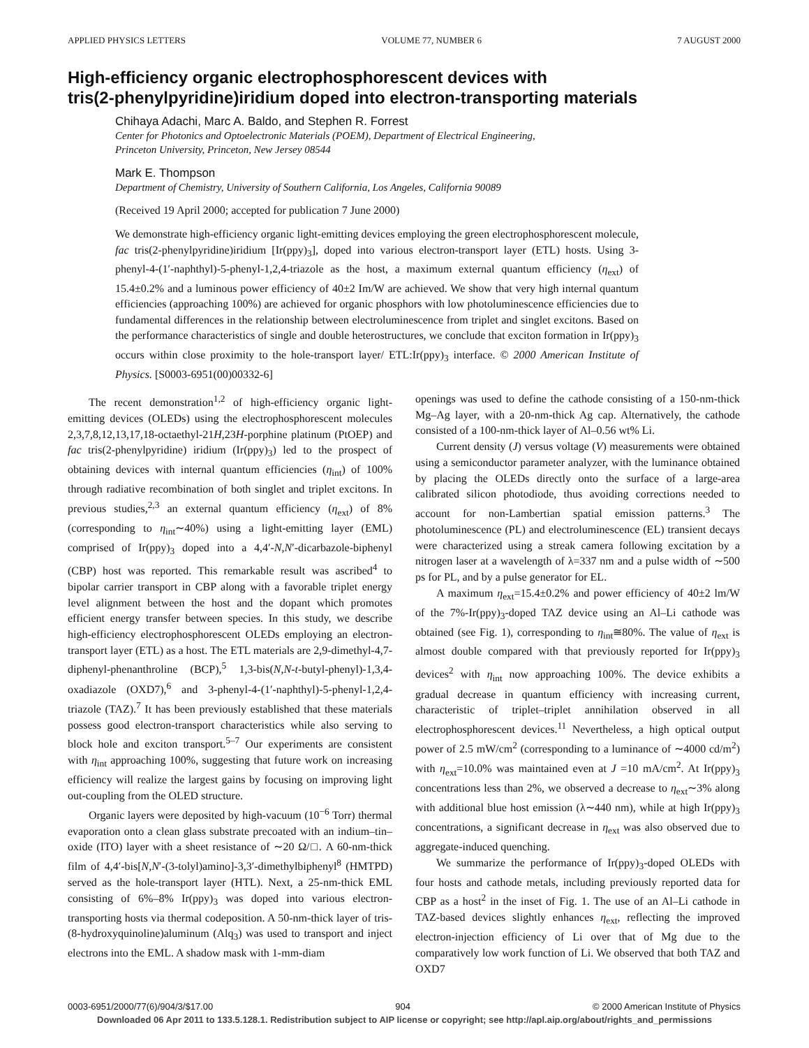APPLIED PHYSICS LETTERS VOLUME 77, NUMBER 6 7 AUGUST 2000
High-efficiency organic electrophosphorescent devices with
tris(2-phenylpyridine)iridium doped into electron-transporting materials
Chihaya Adachi, Marc A. Baldo, and Stephen R. Forrest
Center for Photonics and Optoelectronic Materials (POEM), Department of Electrical Engineering,
Princeton University, Princeton, New Jersey 08544
Mark E. Thompson
Department of Chemistry, University of Southern California, Los Angeles, California 90089
(Received 19 April 2000; accepted for publication 7 June 2000)
We demonstrate high-efficiency organic light-emitting devices employing the green electrophosphorescent molecule, fac tris(2-phenylpyridine)iridium [Ir(ppy)<sub>3</sub>], doped into various electron-transport layer (ETL) hosts. Using 3-phenyl-4-(1′-naphthyl)-5-phenyl-1,2,4-triazole as the host, a maximum external quantum efficiency (η<sub>ext</sub>) of 15.4±0.2% and a luminous power efficiency of 40±2 Im/W are achieved. We show that very high internal quantum efficiencies (approaching 100%) are achieved for organic phosphors with low photoluminescence efficiencies due to fundamental differences in the relationship between electroluminescence from triplet and singlet excitons. Based on the performance characteristics of single and double heterostructures, we conclude that exciton formation in Ir(ppy)<sub>3</sub> occurs within close proximity to the hole-transport layer/ ETL:Ir(ppy)<sub>3</sub> interface. © 2000 American Institute of Physics. [S0003-6951(00)00332-6]
The recent demonstration<sup>1,2</sup> of high-efficiency organic light-emitting devices (OLEDs) using the electrophosphorescent molecules 2,3,7,8,12,13,17,18-octaethyl-21H,23H-porphine platinum (PtOEP) and fac tris(2-phenylpyridine) iridium (Ir(ppy)<sub>3</sub>) led to the prospect of obtaining devices with internal quantum efficiencies (η<sub>int</sub>) of 100% through radiative recombination of both singlet and triplet excitons. In previous studies,<sup>2,3</sup> an external quantum efficiency (η<sub>ext</sub>) of 8% (corresponding to η<sub>int</sub>∼40%) using a light-emitting layer (EML) comprised of Ir(ppy)<sub>3</sub> doped into a 4,4′-N,N′-dicarbazole-biphenyl (CBP) host was reported. This remarkable result was ascribed<sup>4</sup> to bipolar carrier transport in CBP along with a favorable triplet energy level alignment between the host and the dopant which promotes efficient energy transfer between species. In this study, we describe high-efficiency electrophosphorescent OLEDs employing an electron-transport layer (ETL) as a host. The ETL materials are 2,9-dimethyl-4,7-diphenyl-phenanthroline (BCP),<sup>5</sup> 1,3-bis(N,N-t-butyl-phenyl)-1,3,4-oxadiazole (OXD7),<sup>6</sup> and 3-phenyl-4-(1′-naphthyl)-5-phenyl-1,2,4-triazole (TAZ).<sup>7</sup> It has been previously established that these materials possess good electron-transport characteristics while also serving to block hole and exciton transport.<sup>5–7</sup> Our experiments are consistent with η<sub>int</sub> approaching 100%, suggesting that future work on increasing efficiency will realize the largest gains by focusing on improving light out-coupling from the OLED structure.
Organic layers were deposited by high-vacuum (10<sup>−6</sup> Torr) thermal evaporation onto a clean glass substrate precoated with an indium–tin–oxide (ITO) layer with a sheet resistance of ∼20 Ω/□. A 60-nm-thick film of 4,4′-bis[N,N′-(3-tolyl)amino]-3,3′-dimethylbiphenyl<sup>8</sup> (HMTPD) served as the hole-transport layer (HTL). Next, a 25-nm-thick EML consisting of 6%–8% Ir(ppy)<sub>3</sub> was doped into various electron-transporting hosts via thermal codeposition. A 50-nm-thick layer of tris-(8-hydroxyquinoline)aluminum (Alq<sub>3</sub>) was used to transport and inject electrons into the EML. A shadow mask with 1-mm-diam
openings was used to define the cathode consisting of a 150-nm-thick Mg–Ag layer, with a 20-nm-thick Ag cap. Alternatively, the cathode consisted of a 100-nm-thick layer of Al–0.56 wt% Li.
Current density (J) versus voltage (V) measurements were obtained using a semiconductor parameter analyzer, with the luminance obtained by placing the OLEDs directly onto the surface of a large-area calibrated silicon photodiode, thus avoiding corrections needed to account for non-Lambertian spatial emission patterns.<sup>3</sup> The photoluminescence (PL) and electroluminescence (EL) transient decays were characterized using a streak camera following excitation by a nitrogen laser at a wavelength of λ=337 nm and a pulse width of ∼500 ps for PL, and by a pulse generator for EL.
A maximum η<sub>ext</sub>=15.4±0.2% and power efficiency of 40±2 lm/W of the 7%-Ir(ppy)<sub>3</sub>-doped TAZ device using an Al–Li cathode was obtained (see Fig. 1), corresponding to η<sub>int</sub>≅80%. The value of η<sub>ext</sub> is almost double compared with that previously reported for Ir(ppy)<sub>3</sub> devices<sup>2</sup> with η<sub>int</sub> now approaching 100%. The device exhibits a gradual decrease in quantum efficiency with increasing current, characteristic of triplet–triplet annihilation observed in all electrophosphorescent devices.<sup>11</sup> Nevertheless, a high optical output power of 2.5 mW/cm<sup>2</sup> (corresponding to a luminance of ∼4000 cd/m<sup>2</sup>) with η<sub>ext</sub>=10.0% was maintained even at J =10 mA/cm<sup>2</sup>. At Ir(ppy)<sub>3</sub> concentrations less than 2%, we observed a decrease to η<sub>ext</sub>∼3% along with additional blue host emission (λ∼440 nm), while at high Ir(ppy)<sub>3</sub> concentrations, a significant decrease in η<sub>ext</sub> was also observed due to aggregate-induced quenching.
We summarize the performance of Ir(ppy)<sub>3</sub>-doped OLEDs with four hosts and cathode metals, including previously reported data for CBP as a host<sup>2</sup> in the inset of Fig. 1. The use of an Al–Li cathode in TAZ-based devices slightly enhances η<sub>ext</sub>, reflecting the improved electron-injection efficiency of Li over that of Mg due to the comparatively low work function of Li. We observed that both TAZ and OXD7
0003-6951/2000/77(6)/904/3/$17.00 904 © 2000 American Institute of Physics
Downloaded 06 Apr 2011 to 133.5.128.1. Redistribution subject to AIP license or copyright; see http://apl.aip.org/about/rights_and_permissions